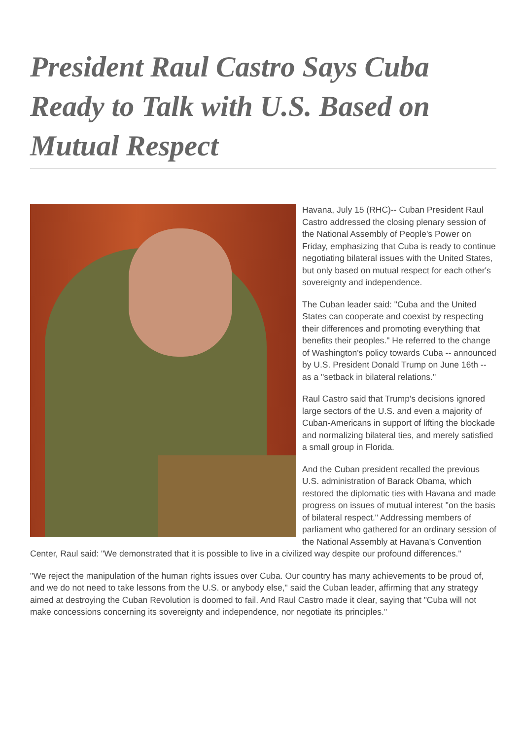President Raul Castro Says Cuba Ready to Talk with U.S. Based on Mutual Respect
Havana, July 15 (RHC)-- Cuban President Raul Castro addressed the closing plenary session of the National Assembly of People's Power on Friday, emphasizing that Cuba is ready to continue negotiating bilateral issues with the United States, but only based on mutual respect for each other's sovereignty and independence.
The Cuban leader said: "Cuba and the United States can cooperate and coexist by respecting their differences and promoting everything that benefits their peoples." He referred to the change of Washington's policy towards Cuba -- announced by U.S. President Donald Trump on June 16th -- as a "setback in bilateral relations."
Raul Castro said that Trump's decisions ignored large sectors of the U.S. and even a majority of Cuban-Americans in support of lifting the blockade and normalizing bilateral ties, and merely satisfied a small group in Florida.
And the Cuban president recalled the previous U.S. administration of Barack Obama, which restored the diplomatic ties with Havana and made progress on issues of mutual interest "on the basis of bilateral respect." Addressing members of parliament who gathered for an ordinary session of the National Assembly at Havana's Convention Center, Raul said: "We demonstrated that it is possible to live in a civilized way despite our profound differences."
"We reject the manipulation of the human rights issues over Cuba. Our country has many achievements to be proud of, and we do not need to take lessons from the U.S. or anybody else," said the Cuban leader, affirming that any strategy aimed at destroying the Cuban Revolution is doomed to fail. And Raul Castro made it clear, saying that "Cuba will not make concessions concerning its sovereignty and independence, nor negotiate its principles."